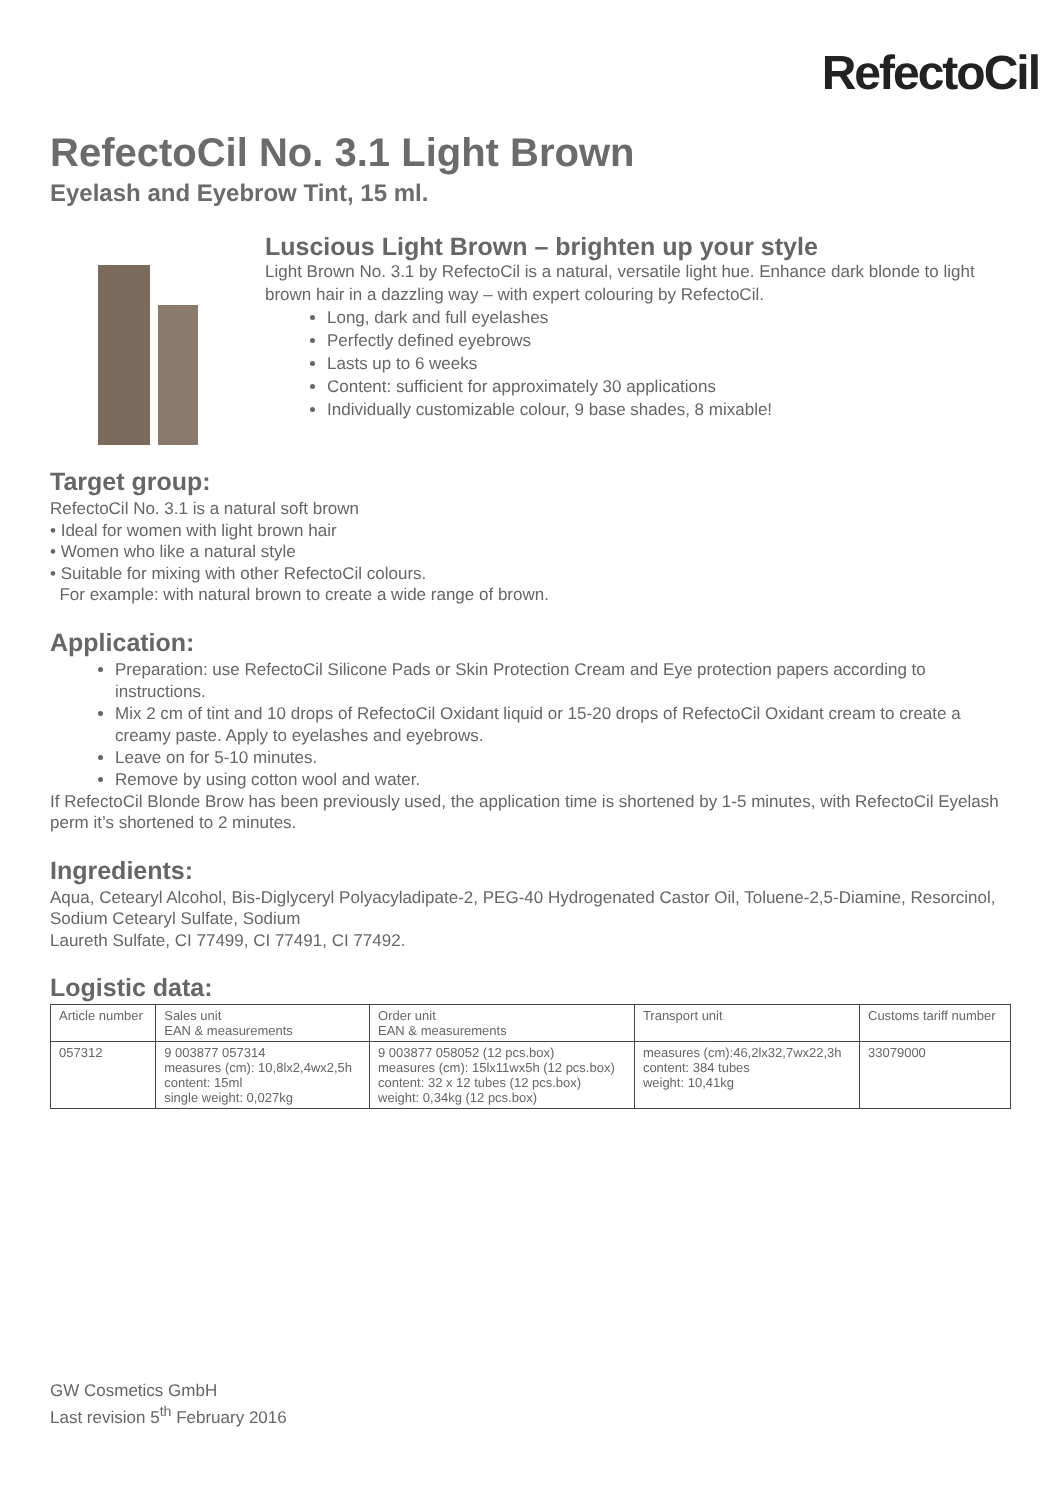RefectoCil
RefectoCil No. 3.1 Light Brown
Eyelash and Eyebrow Tint, 15 ml.
Luscious Light Brown – brighten up your style
Light Brown No. 3.1 by RefectoCil is a natural, versatile light hue. Enhance dark blonde to light brown hair in a dazzling way – with expert colouring by RefectoCil.
Long, dark and full eyelashes
Perfectly defined eyebrows
Lasts up to 6 weeks
Content: sufficient for approximately 30 applications
Individually customizable colour, 9 base shades, 8 mixable!
Target group:
RefectoCil No. 3.1 is a natural soft brown
• Ideal for women with light brown hair
• Women who like a natural style
• Suitable for mixing with other RefectoCil colours.
For example: with natural brown to create a wide range of brown.
Application:
Preparation: use RefectoCil Silicone Pads or Skin Protection Cream and Eye protection papers according to instructions.
Mix 2 cm of tint and 10 drops of RefectoCil Oxidant liquid or 15-20 drops of RefectoCil Oxidant cream to create a creamy paste. Apply to eyelashes and eyebrows.
Leave on for 5-10 minutes.
Remove by using cotton wool and water.
If RefectoCil Blonde Brow has been previously used, the application time is shortened by 1-5 minutes, with RefectoCil Eyelash perm it’s shortened to 2 minutes.
Ingredients:
Aqua, Cetearyl Alcohol, Bis-Diglyceryl Polyacyladipate-2, PEG-40 Hydrogenated Castor Oil, Toluene-2,5-Diamine, Resorcinol, Sodium Cetearyl Sulfate, Sodium
Laureth Sulfate, CI 77499, CI 77491, CI 77492.
Logistic data:
| Article number | Sales unit EAN & measurements | Order unit EAN & measurements | Transport unit | Customs tariff number |
| --- | --- | --- | --- | --- |
| 057312 | 9 003877 057314 measures (cm): 10,8lx2,4wx2,5h content: 15ml single weight: 0,027kg | 9 003877 058052 (12 pcs.box) measures (cm): 15lx11wx5h (12 pcs.box) content: 32 x 12 tubes (12 pcs.box) weight: 0,34kg (12 pcs.box) | measures (cm):46,2lx32,7wx22,3h content: 384 tubes weight: 10,41kg | 33079000 |
GW Cosmetics GmbH
Last revision 5<sup>th</sup> February 2016